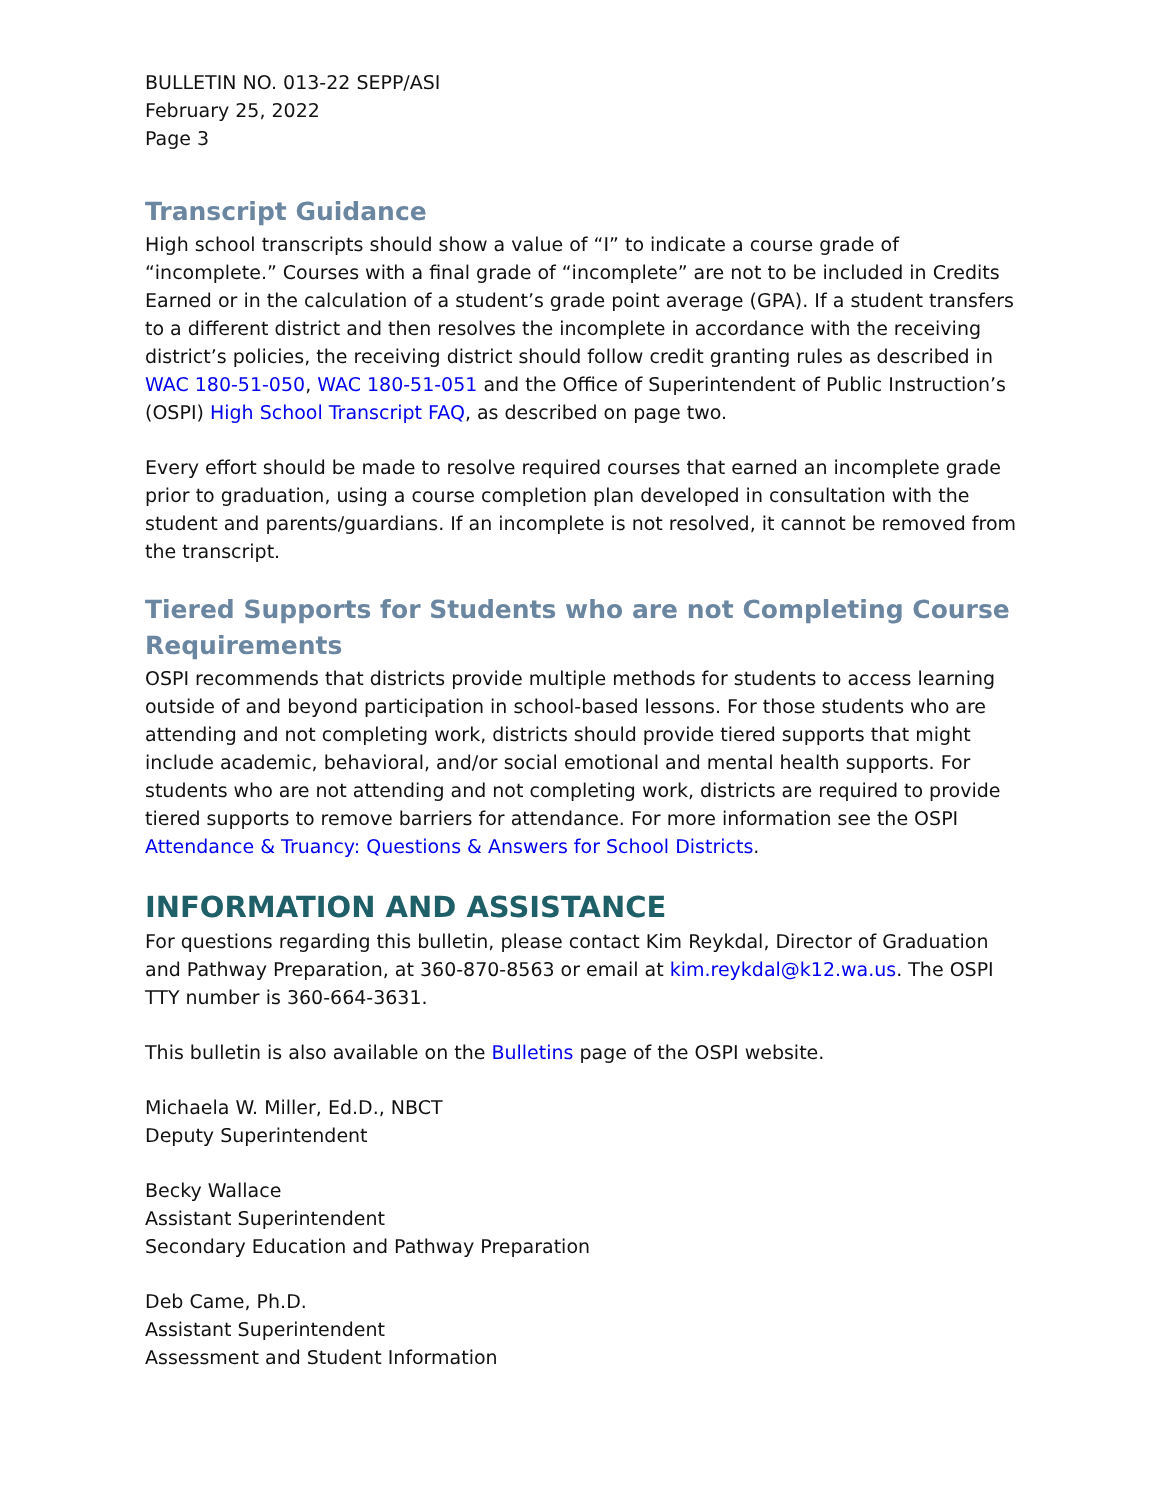BULLETIN NO. 013-22 SEPP/ASI
February 25, 2022
Page 3
Transcript Guidance
High school transcripts should show a value of “I” to indicate a course grade of “incomplete.” Courses with a final grade of “incomplete” are not to be included in Credits Earned or in the calculation of a student’s grade point average (GPA). If a student transfers to a different district and then resolves the incomplete in accordance with the receiving district’s policies, the receiving district should follow credit granting rules as described in WAC 180-51-050, WAC 180-51-051 and the Office of Superintendent of Public Instruction’s (OSPI) High School Transcript FAQ, as described on page two.
Every effort should be made to resolve required courses that earned an incomplete grade prior to graduation, using a course completion plan developed in consultation with the student and parents/guardians. If an incomplete is not resolved, it cannot be removed from the transcript.
Tiered Supports for Students who are not Completing Course Requirements
OSPI recommends that districts provide multiple methods for students to access learning outside of and beyond participation in school-based lessons. For those students who are attending and not completing work, districts should provide tiered supports that might include academic, behavioral, and/or social emotional and mental health supports. For students who are not attending and not completing work, districts are required to provide tiered supports to remove barriers for attendance. For more information see the OSPI Attendance & Truancy: Questions & Answers for School Districts.
INFORMATION AND ASSISTANCE
For questions regarding this bulletin, please contact Kim Reykdal, Director of Graduation and Pathway Preparation, at 360-870-8563 or email at kim.reykdal@k12.wa.us. The OSPI TTY number is 360-664-3631.
This bulletin is also available on the Bulletins page of the OSPI website.
Michaela W. Miller, Ed.D., NBCT
Deputy Superintendent
Becky Wallace
Assistant Superintendent
Secondary Education and Pathway Preparation
Deb Came, Ph.D.
Assistant Superintendent
Assessment and Student Information